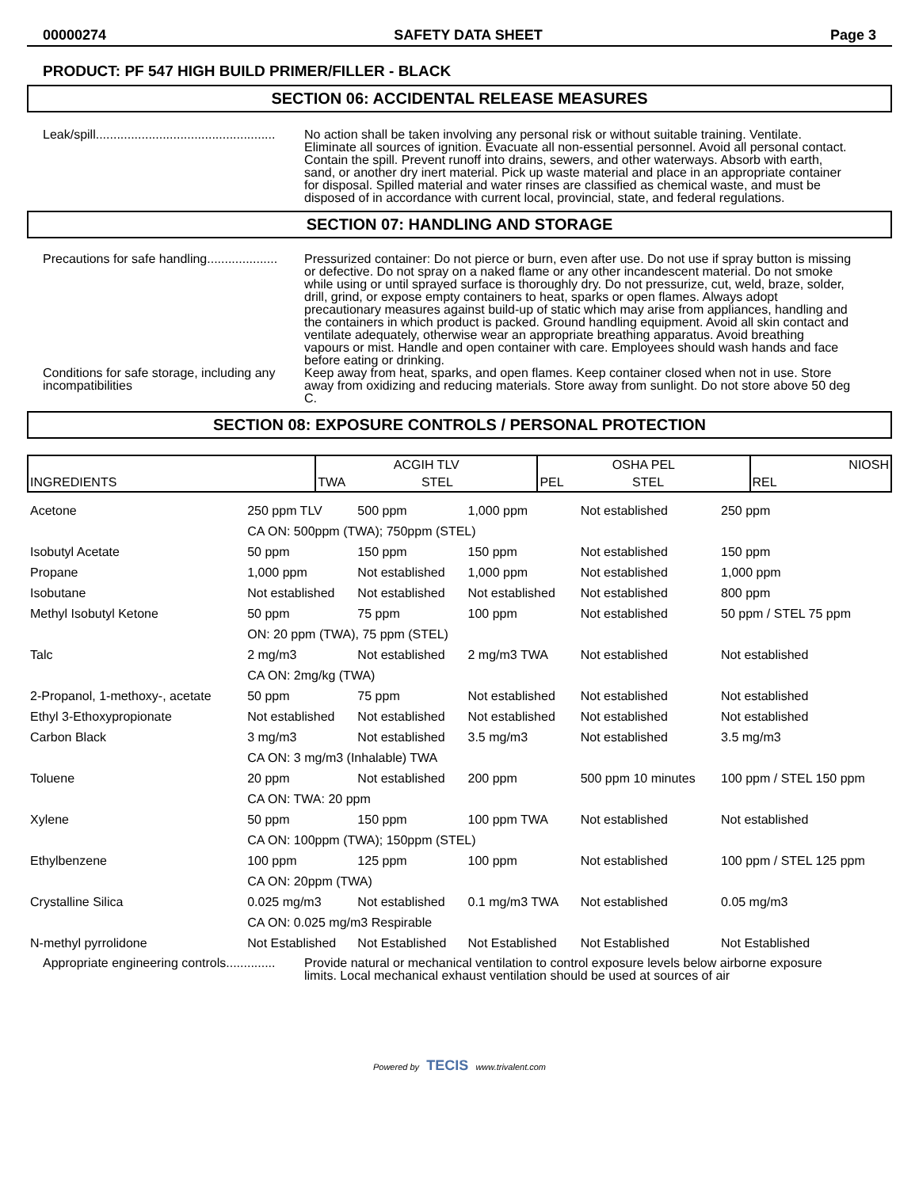00000274 SAFETY DATA SHEET Page 3
PRODUCT: PF 547 HIGH BUILD PRIMER/FILLER - BLACK
SECTION 06: ACCIDENTAL RELEASE MEASURES
Leak/spill...................................................
No action shall be taken involving any personal risk or without suitable training. Ventilate. Eliminate all sources of ignition. Evacuate all non-essential personnel. Avoid all personal contact. Contain the spill. Prevent runoff into drains, sewers, and other waterways. Absorb with earth, sand, or another dry inert material. Pick up waste material and place in an appropriate container for disposal. Spilled material and water rinses are classified as chemical waste, and must be disposed of in accordance with current local, provincial, state, and federal regulations.
SECTION 07: HANDLING AND STORAGE
Precautions for safe handling....................
Pressurized container: Do not pierce or burn, even after use. Do not use if spray button is missing or defective. Do not spray on a naked flame or any other incandescent material. Do not smoke while using or until sprayed surface is thoroughly dry. Do not pressurize, cut, weld, braze, solder, drill, grind, or expose empty containers to heat, sparks or open flames. Always adopt precautionary measures against build-up of static which may arise from appliances, handling and the containers in which product is packed. Ground handling equipment. Avoid all skin contact and ventilate adequately, otherwise wear an appropriate breathing apparatus. Avoid breathing vapours or mist. Handle and open container with care. Employees should wash hands and face before eating or drinking.
Conditions for safe storage, including any incompatibilities
Keep away from heat, sparks, and open flames. Keep container closed when not in use. Store away from oxidizing and reducing materials. Store away from sunlight. Do not store above 50 deg C.
SECTION 08: EXPOSURE CONTROLS / PERSONAL PROTECTION
| INGREDIENTS | ACGIH TLV | | OSHA PEL | | NIOSH |
| --- | --- | --- | --- | --- | --- |
| | TWA | STEL | PEL | STEL | REL |
| Acetone | 250 ppm TLV | 500 ppm | 1,000 ppm | Not established | 250 ppm |
| | CA ON: 500ppm (TWA); 750ppm (STEL) | | | | |
| Isobutyl Acetate | 50 ppm | 150 ppm | 150 ppm | Not established | 150 ppm |
| Propane | 1,000 ppm | Not established | 1,000 ppm | Not established | 1,000 ppm |
| Isobutane | Not established | Not established | Not established | Not established | 800 ppm |
| Methyl Isobutyl Ketone | 50 ppm | 75 ppm | 100 ppm | Not established | 50 ppm / STEL 75 ppm |
| | ON: 20 ppm (TWA), 75 ppm (STEL) | | | | |
| Talc | 2 mg/m3 | Not established | 2 mg/m3 TWA | Not established | Not established |
| | CA ON: 2mg/kg (TWA) | | | | |
| 2-Propanol, 1-methoxy-, acetate | 50 ppm | 75 ppm | Not established | Not established | Not established |
| Ethyl 3-Ethoxypropionate | Not established | Not established | Not established | Not established | Not established |
| Carbon Black | 3 mg/m3 | Not established | 3.5 mg/m3 | Not established | 3.5 mg/m3 |
| | CA ON: 3 mg/m3 (Inhalable) TWA | | | | |
| Toluene | 20 ppm | Not established | 200 ppm | 500 ppm 10 minutes | 100 ppm / STEL 150 ppm |
| | CA ON: TWA: 20 ppm | | | | |
| Xylene | 50 ppm | 150 ppm | 100 ppm TWA | Not established | Not established |
| | CA ON: 100ppm (TWA); 150ppm (STEL) | | | | |
| Ethylbenzene | 100 ppm | 125 ppm | 100 ppm | Not established | 100 ppm / STEL 125 ppm |
| | CA ON: 20ppm (TWA) | | | | |
| Crystalline Silica | 0.025 mg/m3 | Not established | 0.1 mg/m3 TWA | Not established | 0.05 mg/m3 |
| | CA ON: 0.025 mg/m3 Respirable | | | | |
| N-methyl pyrrolidone | Not Established | Not Established | Not Established | Not Established | Not Established |
Appropriate engineering controls..............
Provide natural or mechanical ventilation to control exposure levels below airborne exposure limits. Local mechanical exhaust ventilation should be used at sources of air
Powered by TECIS www.trivalent.com